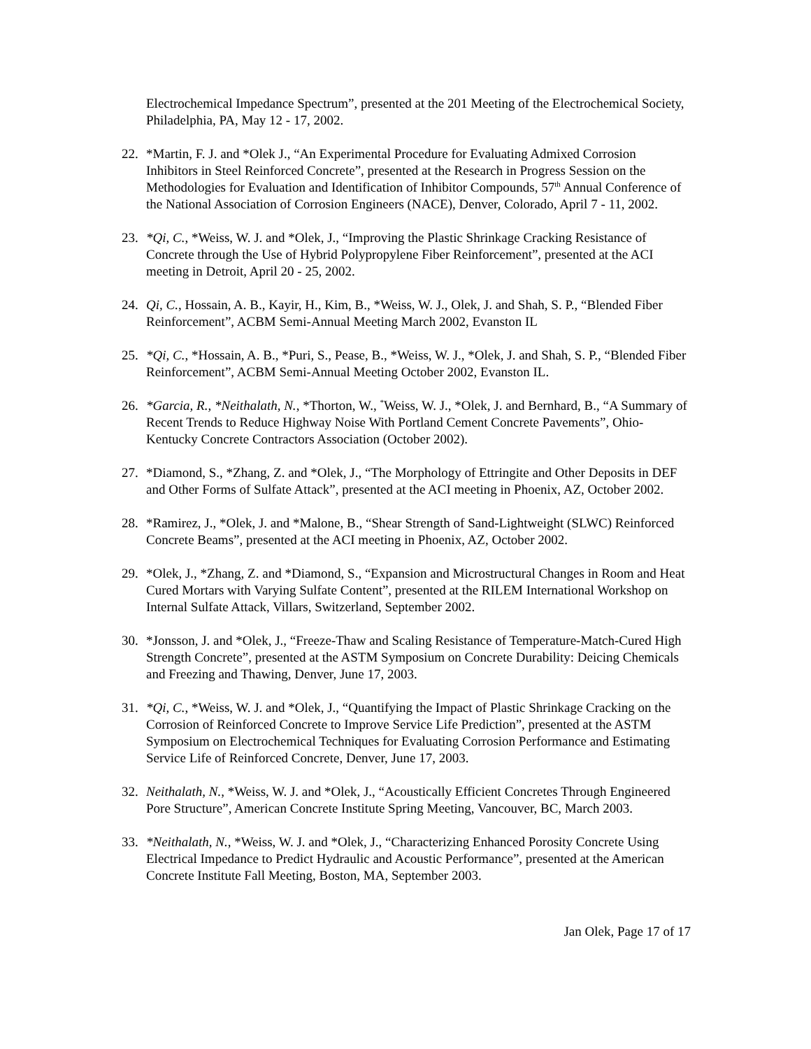Electrochemical Impedance Spectrum”, presented at the 201 Meeting of the Electrochemical Society, Philadelphia, PA, May 12 - 17, 2002.
22. *Martin, F. J. and *Olek J., “An Experimental Procedure for Evaluating Admixed Corrosion Inhibitors in Steel Reinforced Concrete”, presented at the Research in Progress Session on the Methodologies for Evaluation and Identification of Inhibitor Compounds, 57<sup>th</sup> Annual Conference of the National Association of Corrosion Engineers (NACE), Denver, Colorado, April 7 - 11, 2002.
23. *Qi, C., *Weiss, W. J. and *Olek, J., “Improving the Plastic Shrinkage Cracking Resistance of Concrete through the Use of Hybrid Polypropylene Fiber Reinforcement”, presented at the ACI meeting in Detroit, April 20 - 25, 2002.
24. Qi, C., Hossain, A. B., Kayir, H., Kim, B., *Weiss, W. J., Olek, J. and Shah, S. P., “Blended Fiber Reinforcement”, ACBM Semi-Annual Meeting March 2002, Evanston IL
25. *Qi, C., *Hossain, A. B., *Puri, S., Pease, B., *Weiss, W. J., *Olek, J. and Shah, S. P., “Blended Fiber Reinforcement”, ACBM Semi-Annual Meeting October 2002, Evanston IL.
26. *Garcia, R., *Neithalath, N., *Thorton, W., <sup>*</sup>Weiss, W. J., *Olek, J. and Bernhard, B., “A Summary of Recent Trends to Reduce Highway Noise With Portland Cement Concrete Pavements”, Ohio-Kentucky Concrete Contractors Association (October 2002).
27. *Diamond, S., *Zhang, Z. and *Olek, J., “The Morphology of Ettringite and Other Deposits in DEF and Other Forms of Sulfate Attack”, presented at the ACI meeting in Phoenix, AZ, October 2002.
28. *Ramirez, J., *Olek, J. and *Malone, B., “Shear Strength of Sand-Lightweight (SLWC) Reinforced Concrete Beams”, presented at the ACI meeting in Phoenix, AZ, October 2002.
29. *Olek, J., *Zhang, Z. and *Diamond, S., “Expansion and Microstructural Changes in Room and Heat Cured Mortars with Varying Sulfate Content”, presented at the RILEM International Workshop on Internal Sulfate Attack, Villars, Switzerland, September 2002.
30. *Jonsson, J. and *Olek, J., “Freeze-Thaw and Scaling Resistance of Temperature-Match-Cured High Strength Concrete”, presented at the ASTM Symposium on Concrete Durability: Deicing Chemicals and Freezing and Thawing, Denver, June 17, 2003.
31. *Qi, C., *Weiss, W. J. and *Olek, J., “Quantifying the Impact of Plastic Shrinkage Cracking on the Corrosion of Reinforced Concrete to Improve Service Life Prediction”, presented at the ASTM Symposium on Electrochemical Techniques for Evaluating Corrosion Performance and Estimating Service Life of Reinforced Concrete, Denver, June 17, 2003.
32. Neithalath, N., *Weiss, W. J. and *Olek, J., “Acoustically Efficient Concretes Through Engineered Pore Structure”, American Concrete Institute Spring Meeting, Vancouver, BC, March 2003.
33. *Neithalath, N., *Weiss, W. J. and *Olek, J., “Characterizing Enhanced Porosity Concrete Using Electrical Impedance to Predict Hydraulic and Acoustic Performance”, presented at the American Concrete Institute Fall Meeting, Boston, MA, September 2003.
Jan Olek, Page 17 of 17